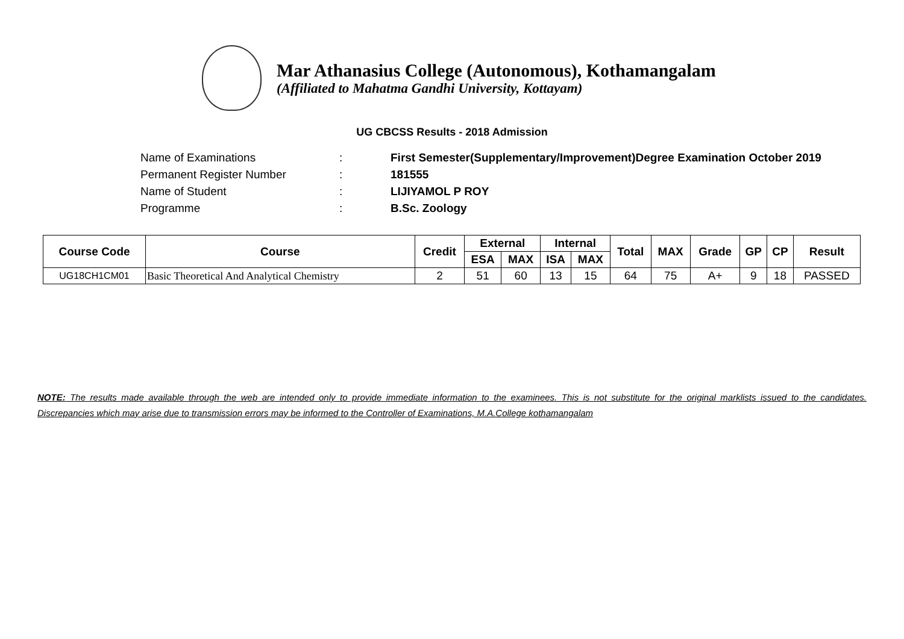Mar Athanasius College (Autonomous), Kothamangalam
(Affiliated to Mahatma Gandhi University, Kottayam)
UG CBCSS Results - 2018 Admission
Name of Examinations: First Semester(Supplementary/Improvement)Degree Examination October 2019
Permanent Register Number: 181555
Name of Student: LIJIYAMOL P ROY
Programme: B.Sc. Zoology
| Course Code | Course | Credit | External | | Internal | | Total | MAX | Grade | GP | CP | Result |
| --- | --- | --- | --- | --- | --- | --- | --- | --- | --- | --- | --- | --- |
| | | | ESA | MAX | ISA | MAX | | | | | | |
| UG18CH1CM01 | Basic Theoretical And Analytical Chemistry | 2 | 51 | 60 | 13 | 15 | 64 | 75 | A+ | 9 | 18 | PASSED |
NOTE: The results made available through the web are intended only to provide immediate information to the examinees. This is not substitute for the original marklists issued to the candidates. Discrepancies which may arise due to transmission errors may be informed to the Controller of Examinations, M.A.College kothamangalam